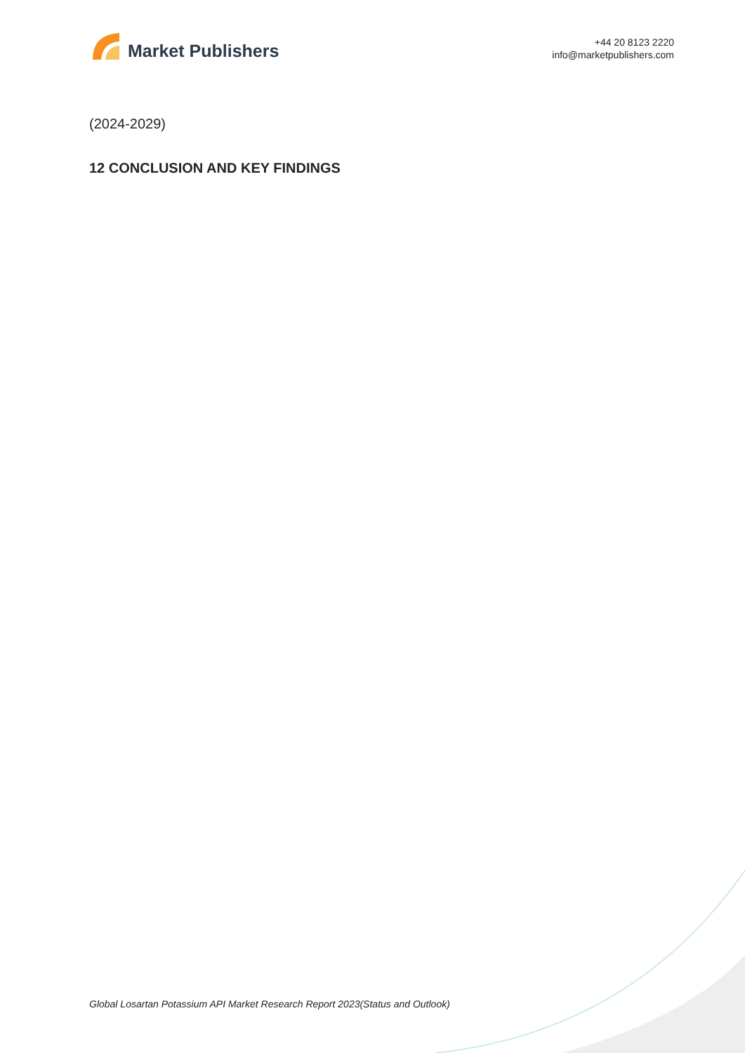Market Publishers
+44 20 8123 2220
info@marketpublishers.com
(2024-2029)
12 CONCLUSION AND KEY FINDINGS
Global Losartan Potassium API Market Research Report 2023(Status and Outlook)